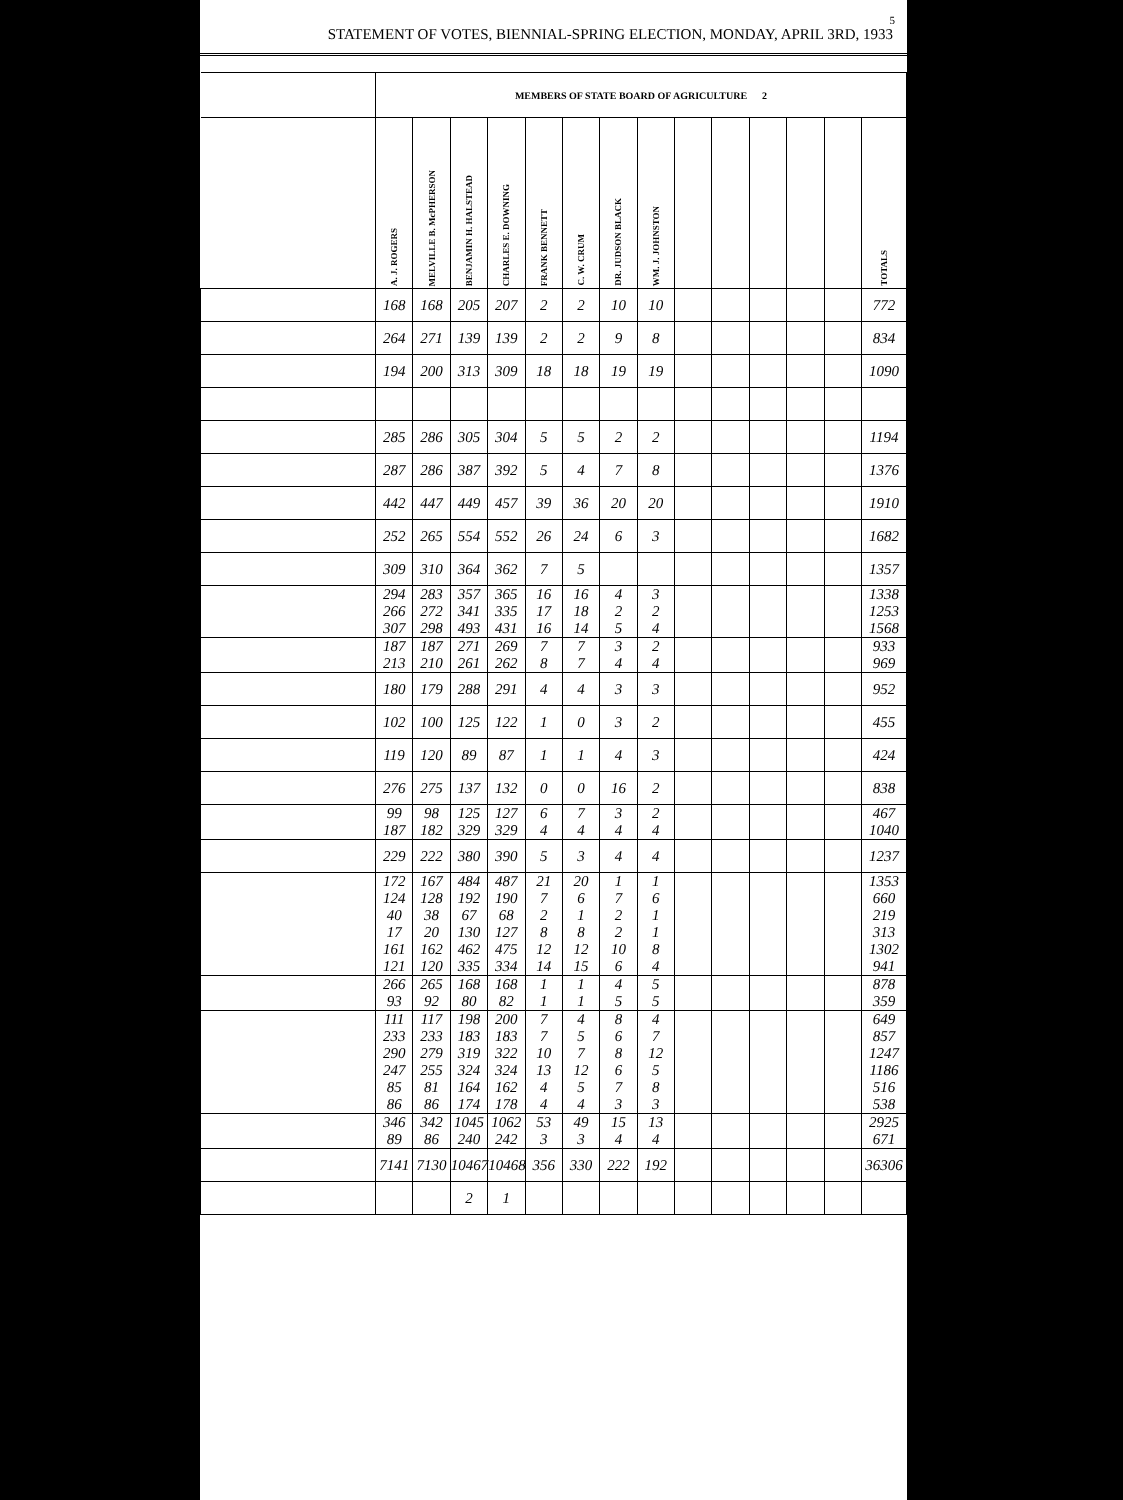5
STATEMENT OF VOTES, BIENNIAL-SPRING ELECTION, MONDAY, APRIL 3RD, 1933
| | MEMBERS OF STATE BOARD OF AGRICULTURE 2 | | | | | | | | | | | | | |
| | A. J. ROGERS | MELVILLE B. McPHERSON | BENJAMIN H. HALSTEAD | CHARLES E. DOWNING | FRANK BENNETT | C. W. CRUM | DR. JUDSON BLACK | WM. J. JOHNSTON | | | | | | TOTALS |
| | 168 | 168 | 205 | 207 | 2 | 2 | 10 | 10 | | | | | | 772 |
| | 264 | 271 | 139 | 139 | 2 | 2 | 9 | 8 | | | | | | 834 |
| | 194 | 200 | 313 | 309 | 18 | 18 | 19 | 19 | | | | | | 1090 |
| | 285 | 286 | 305 | 304 | 5 | 5 | 2 | 2 | | | | | | 1194 |
| | 287 | 286 | 387 | 392 | 5 | 4 | 7 | 8 | | | | | | 1376 |
| | 442 | 447 | 449 | 457 | 39 | 36 | 20 | 20 | | | | | | 1910 |
| | 252 | 265 | 554 | 552 | 26 | 24 | 6 | 3 | | | | | | 1682 |
| | 309 | 310 | 364 | 362 | 7 | 5 | | | | | | | | 1357 |
| | 294 266 307 | 283 272 298 | 357 341 493 | 365 335 431 | 16 17 16 | 16 18 14 | 4 2 5 | 3 2 4 | | | | | | 1338 1253 1568 |
| | 187 213 | 187 210 | 271 261 | 269 262 | 7 8 | 7 7 | 3 4 | 2 4 | | | | | | 933 969 |
| | 180 | 179 | 288 | 291 | 4 | 4 | 3 | 3 | | | | | | 952 |
| | 102 | 100 | 125 | 122 | 1 | 0 | 3 | 2 | | | | | | 455 |
| | 119 | 120 | 89 | 87 | 1 | 1 | 4 | 3 | | | | | | 424 |
| | 276 | 275 | 137 | 132 | 0 | 0 | 16 | 2 | | | | | | 838 |
| | 99 187 | 98 182 | 125 329 | 127 329 | 6 4 | 7 4 | 3 4 | 2 4 | | | | | | 467 1040 |
| | 229 | 222 | 380 | 390 | 5 | 3 | 4 | 4 | | | | | | 1237 |
| | 172 124 40 17 161 121 | 167 128 38 20 162 120 | 484 192 67 130 462 335 | 487 190 68 127 475 334 | 21 7 2 8 12 14 | 20 6 1 8 12 15 | 1 7 2 2 10 6 | 1 6 1 1 8 4 | | | | | | 1353 660 219 313 1302 941 |
| | 266 93 | 265 92 | 168 80 | 168 82 | 1 1 | 1 1 | 4 5 | 5 5 | | | | | | 878 359 |
| | 111 233 290 247 85 86 | 117 233 279 255 81 86 | 198 183 319 324 164 174 | 200 183 322 324 162 178 | 7 7 10 13 4 4 | 4 5 7 12 5 4 | 8 6 8 6 7 3 | 4 7 12 5 8 3 | | | | | | 649 857 1247 1186 516 538 |
| | 346 89 | 342 86 | 1045 240 | 1062 242 | 53 3 | 49 3 | 15 4 | 13 4 | | | | | | 2925 671 |
| | 7141 | 7130 | 10467 | 10468 | 356 | 330 | 222 | 192 | | | | | | 36306 |
| | | | 2 | 1 | | | | | | | | | | |